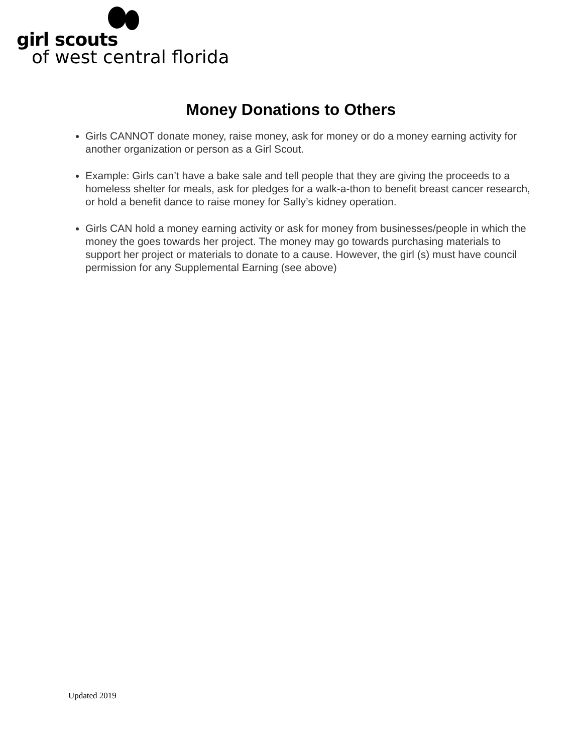girl scouts
of west central florida
Money Donations to Others
Girls CANNOT donate money, raise money, ask for money or do a money earning activity for another organization or person as a Girl Scout.
Example: Girls can’t have a bake sale and tell people that they are giving the proceeds to a homeless shelter for meals, ask for pledges for a walk-a-thon to benefit breast cancer research, or hold a benefit dance to raise money for Sally’s kidney operation.
Girls CAN hold a money earning activity or ask for money from businesses/people in which the money the goes towards her project. The money may go towards purchasing materials to support her project or materials to donate to a cause. However, the girl (s) must have council permission for any Supplemental Earning (see above)
Updated 2019